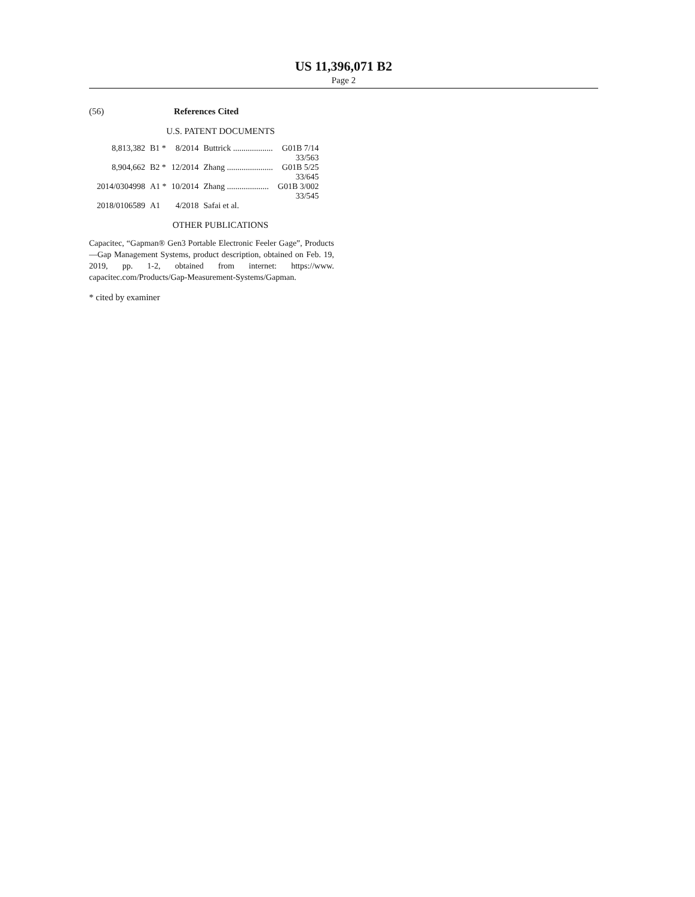US 11,396,071 B2
Page 2
(56) References Cited
U.S. PATENT DOCUMENTS
| 8,813,382 | B1 * | 8/2014 | Buttrick ................... | G01B 7/14 33/563 |
| 8,904,662 | B2 * | 12/2014 | Zhang ...................... | G01B 5/25 33/645 |
| 2014/0304998 | A1 * | 10/2014 | Zhang .................... | G01B 3/002 33/545 |
| 2018/0106589 | A1 | 4/2018 | Safai et al. | |
OTHER PUBLICATIONS
Capacitec, “Gapman® Gen3 Portable Electronic Feeler Gage”, Products—Gap Management Systems, product description, obtained on Feb. 19, 2019, pp. 1-2, obtained from internet: https://www. capacitec.com/Products/Gap-Measurement-Systems/Gapman.
* cited by examiner